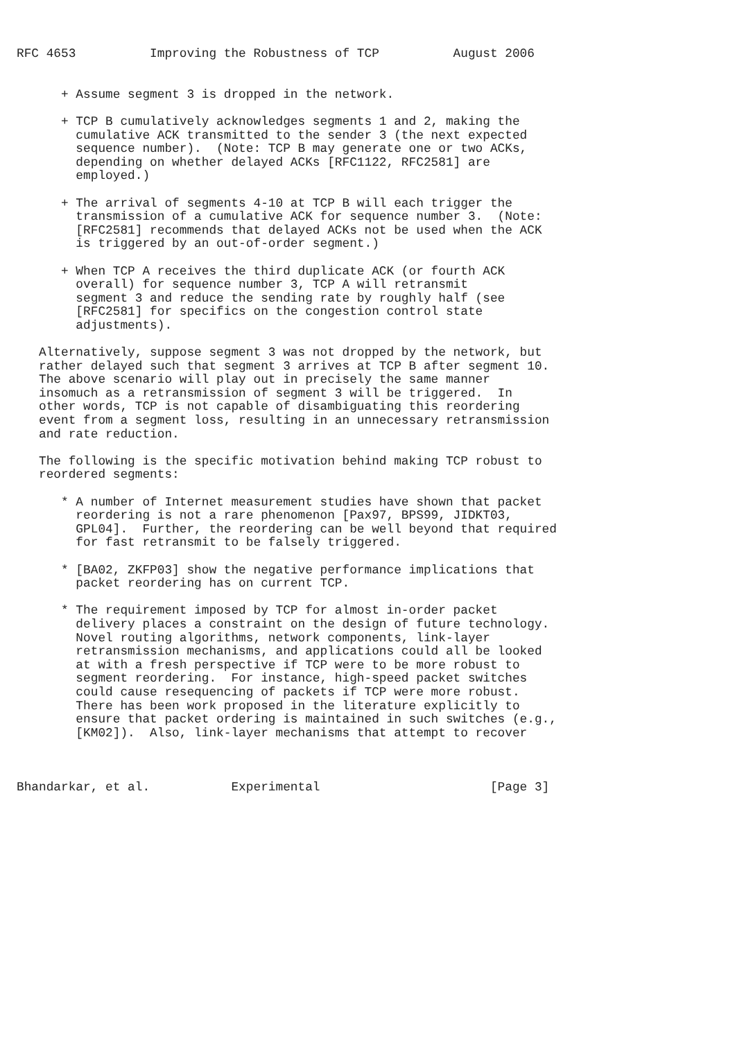RFC 4653          Improving the Robustness of TCP          August 2006


      + Assume segment 3 is dropped in the network.

      + TCP B cumulatively acknowledges segments 1 and 2, making the
        cumulative ACK transmitted to the sender 3 (the next expected
        sequence number).  (Note: TCP B may generate one or two ACKs,
        depending on whether delayed ACKs [RFC1122, RFC2581] are
        employed.)

      + The arrival of segments 4-10 at TCP B will each trigger the
        transmission of a cumulative ACK for sequence number 3.  (Note:
        [RFC2581] recommends that delayed ACKs not be used when the ACK
        is triggered by an out-of-order segment.)

      + When TCP A receives the third duplicate ACK (or fourth ACK
        overall) for sequence number 3, TCP A will retransmit
        segment 3 and reduce the sending rate by roughly half (see
        [RFC2581] for specifics on the congestion control state
        adjustments).

   Alternatively, suppose segment 3 was not dropped by the network, but
   rather delayed such that segment 3 arrives at TCP B after segment 10.
   The above scenario will play out in precisely the same manner
   insomuch as a retransmission of segment 3 will be triggered.  In
   other words, TCP is not capable of disambiguating this reordering
   event from a segment loss, resulting in an unnecessary retransmission
   and rate reduction.

   The following is the specific motivation behind making TCP robust to
   reordered segments:

      * A number of Internet measurement studies have shown that packet
        reordering is not a rare phenomenon [Pax97, BPS99, JIDKT03,
        GPL04].  Further, the reordering can be well beyond that required
        for fast retransmit to be falsely triggered.

      * [BA02, ZKFP03] show the negative performance implications that
        packet reordering has on current TCP.

      * The requirement imposed by TCP for almost in-order packet
        delivery places a constraint on the design of future technology.
        Novel routing algorithms, network components, link-layer
        retransmission mechanisms, and applications could all be looked
        at with a fresh perspective if TCP were to be more robust to
        segment reordering.  For instance, high-speed packet switches
        could cause resequencing of packets if TCP were more robust.
        There has been work proposed in the literature explicitly to
        ensure that packet ordering is maintained in such switches (e.g.,
        [KM02]).  Also, link-layer mechanisms that attempt to recover



Bhandarkar, et al.           Experimental                       [Page 3]